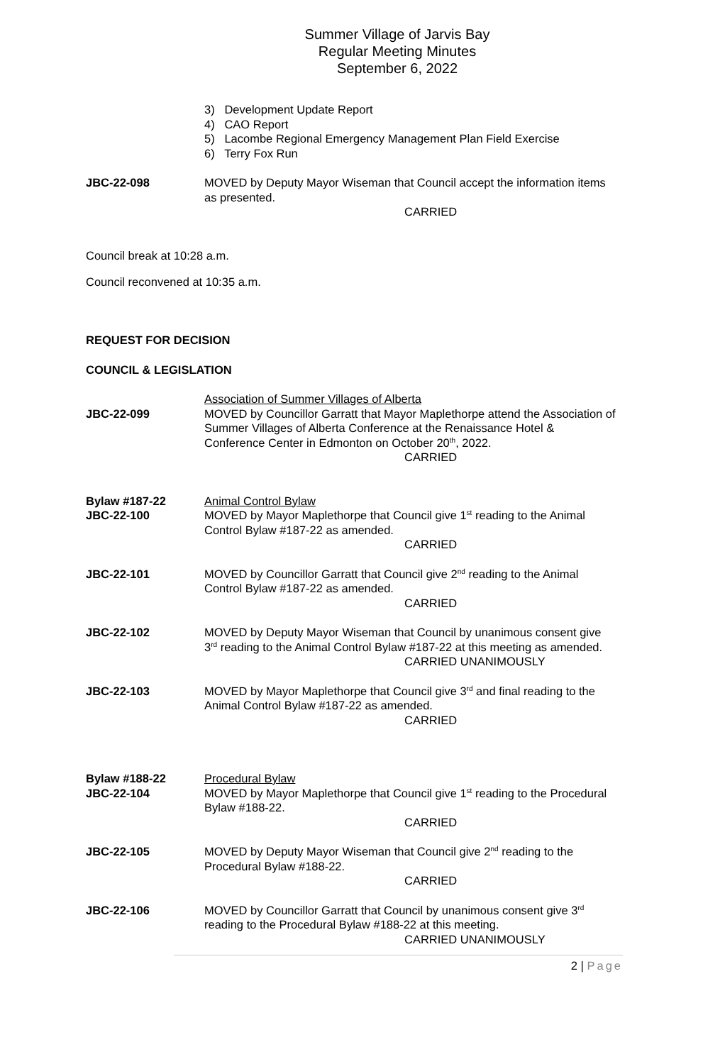Summer Village of Jarvis Bay
Regular Meeting Minutes
September 6, 2022
3) Development Update Report
4) CAO Report
5) Lacombe Regional Emergency Management Plan Field Exercise
6) Terry Fox Run
JBC-22-098 MOVED by Deputy Mayor Wiseman that Council accept the information items as presented.
CARRIED
Council break at 10:28 a.m.
Council reconvened at 10:35 a.m.
REQUEST FOR DECISION
COUNCIL & LEGISLATION
JBC-22-099 Association of Summer Villages of Alberta
MOVED by Councillor Garratt that Mayor Maplethorpe attend the Association of Summer Villages of Alberta Conference at the Renaissance Hotel & Conference Center in Edmonton on October 20<sup>th</sup>, 2022.
CARRIED
Bylaw #187-22
JBC-22-100
Animal Control Bylaw
MOVED by Mayor Maplethorpe that Council give 1<sup>st</sup> reading to the Animal Control Bylaw #187-22 as amended.
CARRIED
JBC-22-101 MOVED by Councillor Garratt that Council give 2<sup>nd</sup> reading to the Animal Control Bylaw #187-22 as amended.
CARRIED
JBC-22-102 MOVED by Deputy Mayor Wiseman that Council by unanimous consent give 3<sup>rd</sup> reading to the Animal Control Bylaw #187-22 at this meeting as amended.
CARRIED UNANIMOUSLY
JBC-22-103 MOVED by Mayor Maplethorpe that Council give 3<sup>rd</sup> and final reading to the Animal Control Bylaw #187-22 as amended.
CARRIED
Bylaw #188-22
JBC-22-104
Procedural Bylaw
MOVED by Mayor Maplethorpe that Council give 1<sup>st</sup> reading to the Procedural Bylaw #188-22.
CARRIED
JBC-22-105 MOVED by Deputy Mayor Wiseman that Council give 2<sup>nd</sup> reading to the Procedural Bylaw #188-22.
CARRIED
JBC-22-106 MOVED by Councillor Garratt that Council by unanimous consent give 3<sup>rd</sup> reading to the Procedural Bylaw #188-22 at this meeting.
CARRIED UNANIMOUSLY
2 | Page